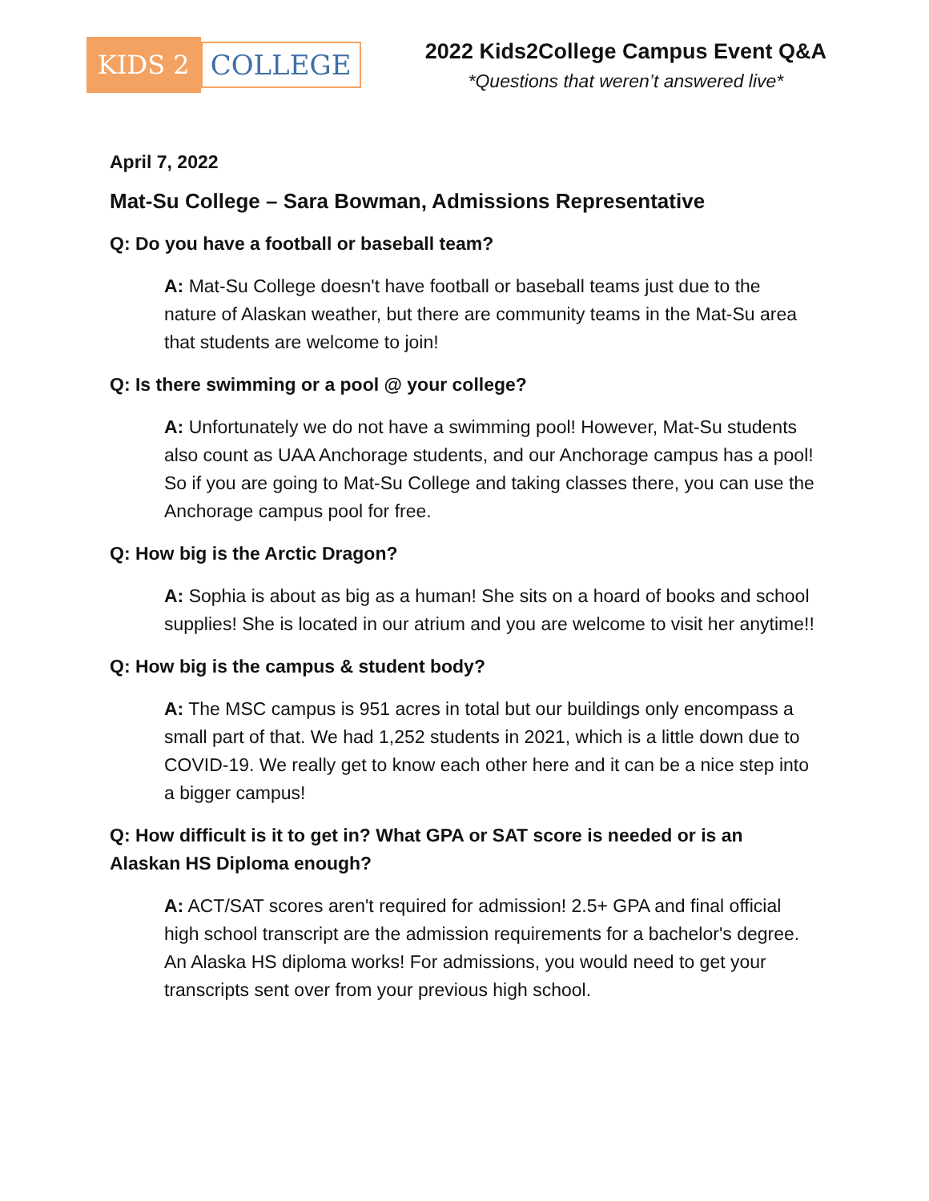KIDS 2 COLLEGE
2022 Kids2College Campus Event Q&A
*Questions that weren’t answered live*
April 7, 2022
Mat-Su College – Sara Bowman, Admissions Representative
Q: Do you have a football or baseball team?
A: Mat-Su College doesn't have football or baseball teams just due to the nature of Alaskan weather, but there are community teams in the Mat-Su area that students are welcome to join!
Q: Is there swimming or a pool @ your college?
A: Unfortunately we do not have a swimming pool! However, Mat-Su students also count as UAA Anchorage students, and our Anchorage campus has a pool! So if you are going to Mat-Su College and taking classes there, you can use the Anchorage campus pool for free.
Q: How big is the Arctic Dragon?
A: Sophia is about as big as a human! She sits on a hoard of books and school supplies! She is located in our atrium and you are welcome to visit her anytime!!
Q: How big is the campus & student body?
A: The MSC campus is 951 acres in total but our buildings only encompass a small part of that. We had 1,252 students in 2021, which is a little down due to COVID-19. We really get to know each other here and it can be a nice step into a bigger campus!
Q: How difficult is it to get in? What GPA or SAT score is needed or is an Alaskan HS Diploma enough?
A: ACT/SAT scores aren't required for admission! 2.5+ GPA and final official high school transcript are the admission requirements for a bachelor's degree. An Alaska HS diploma works! For admissions, you would need to get your transcripts sent over from your previous high school.